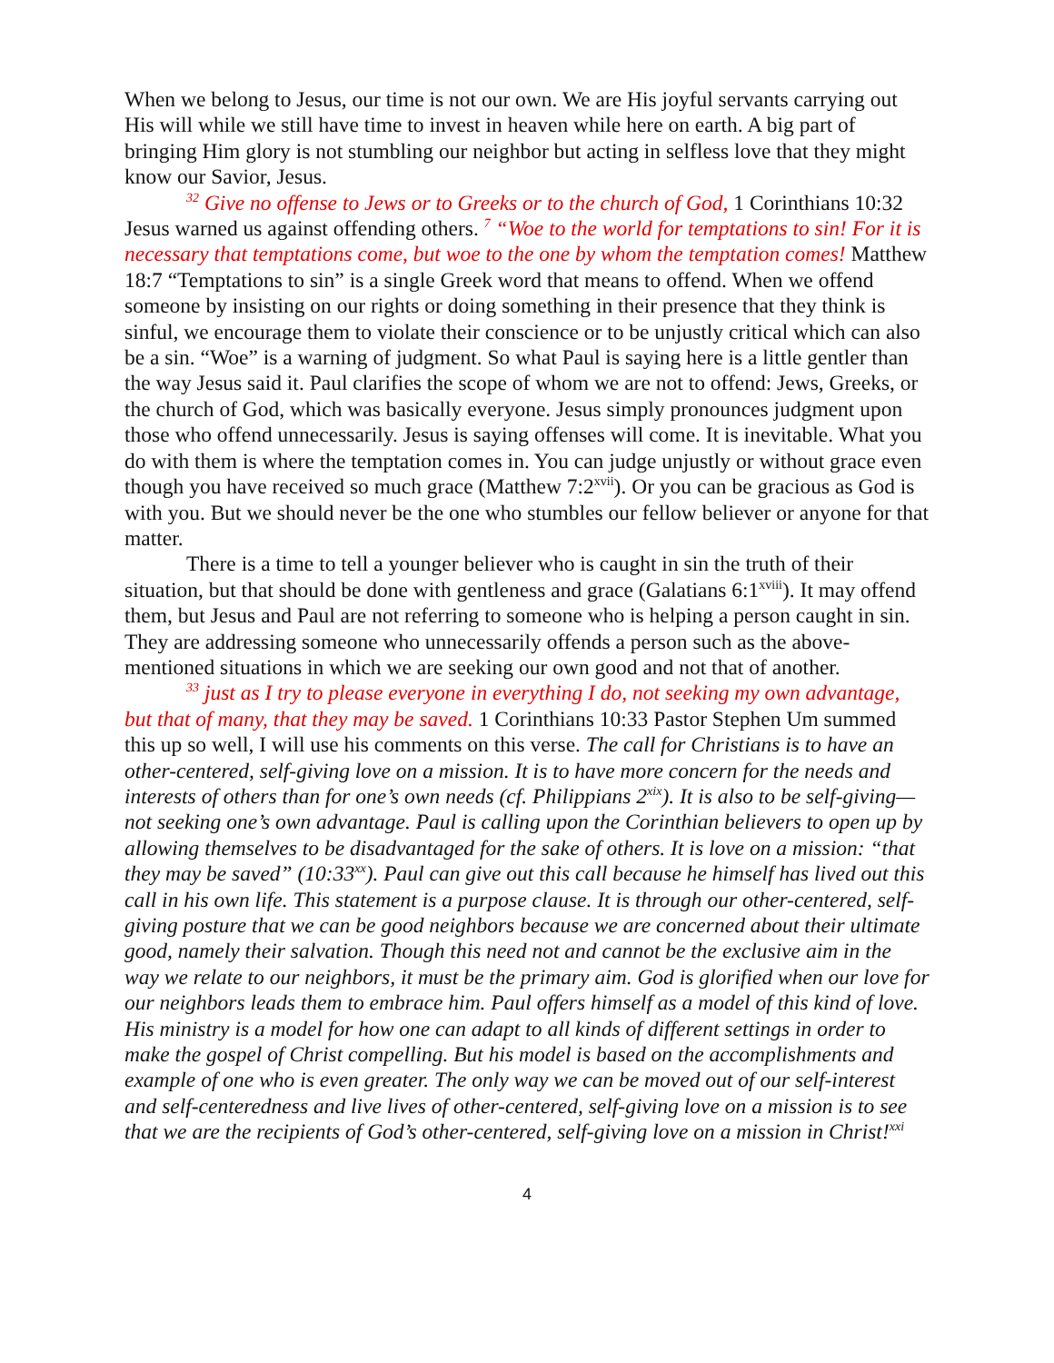When we belong to Jesus, our time is not our own. We are His joyful servants carrying out His will while we still have time to invest in heaven while here on earth. A big part of bringing Him glory is not stumbling our neighbor but acting in selfless love that they might know our Savior, Jesus.
<sup>32</sup> Give no offense to Jews or to Greeks or to the church of God, 1 Corinthians 10:32 Jesus warned us against offending others. <sup>7</sup> “Woe to the world for temptations to sin! For it is necessary that temptations come, but woe to the one by whom the temptation comes! Matthew 18:7 “Temptations to sin” is a single Greek word that means to offend. When we offend someone by insisting on our rights or doing something in their presence that they think is sinful, we encourage them to violate their conscience or to be unjustly critical which can also be a sin. “Woe” is a warning of judgment. So what Paul is saying here is a little gentler than the way Jesus said it. Paul clarifies the scope of whom we are not to offend: Jews, Greeks, or the church of God, which was basically everyone. Jesus simply pronounces judgment upon those who offend unnecessarily. Jesus is saying offenses will come. It is inevitable. What you do with them is where the temptation comes in. You can judge unjustly or without grace even though you have received so much grace (Matthew 7:2<sup>xvii</sup>). Or you can be gracious as God is with you. But we should never be the one who stumbles our fellow believer or anyone for that matter.
There is a time to tell a younger believer who is caught in sin the truth of their situation, but that should be done with gentleness and grace (Galatians 6:1<sup>xviii</sup>). It may offend them, but Jesus and Paul are not referring to someone who is helping a person caught in sin. They are addressing someone who unnecessarily offends a person such as the above-mentioned situations in which we are seeking our own good and not that of another.
<sup>33</sup> just as I try to please everyone in everything I do, not seeking my own advantage, but that of many, that they may be saved. 1 Corinthians 10:33 Pastor Stephen Um summed this up so well, I will use his comments on this verse. The call for Christians is to have an other-centered, self-giving love on a mission. It is to have more concern for the needs and interests of others than for one’s own needs (cf. Philippians 2<sup>xix</sup>). It is also to be self-giving—not seeking one’s own advantage. Paul is calling upon the Corinthian believers to open up by allowing themselves to be disadvantaged for the sake of others. It is love on a mission: “that they may be saved” (10:33<sup>xx</sup>). Paul can give out this call because he himself has lived out this call in his own life. This statement is a purpose clause. It is through our other-centered, self-giving posture that we can be good neighbors because we are concerned about their ultimate good, namely their salvation. Though this need not and cannot be the exclusive aim in the way we relate to our neighbors, it must be the primary aim. God is glorified when our love for our neighbors leads them to embrace him. Paul offers himself as a model of this kind of love. His ministry is a model for how one can adapt to all kinds of different settings in order to make the gospel of Christ compelling. But his model is based on the accomplishments and example of one who is even greater. The only way we can be moved out of our self-interest and self-centeredness and live lives of other-centered, self-giving love on a mission is to see that we are the recipients of God’s other-centered, self-giving love on a mission in Christ!<sup>xxi</sup>
4